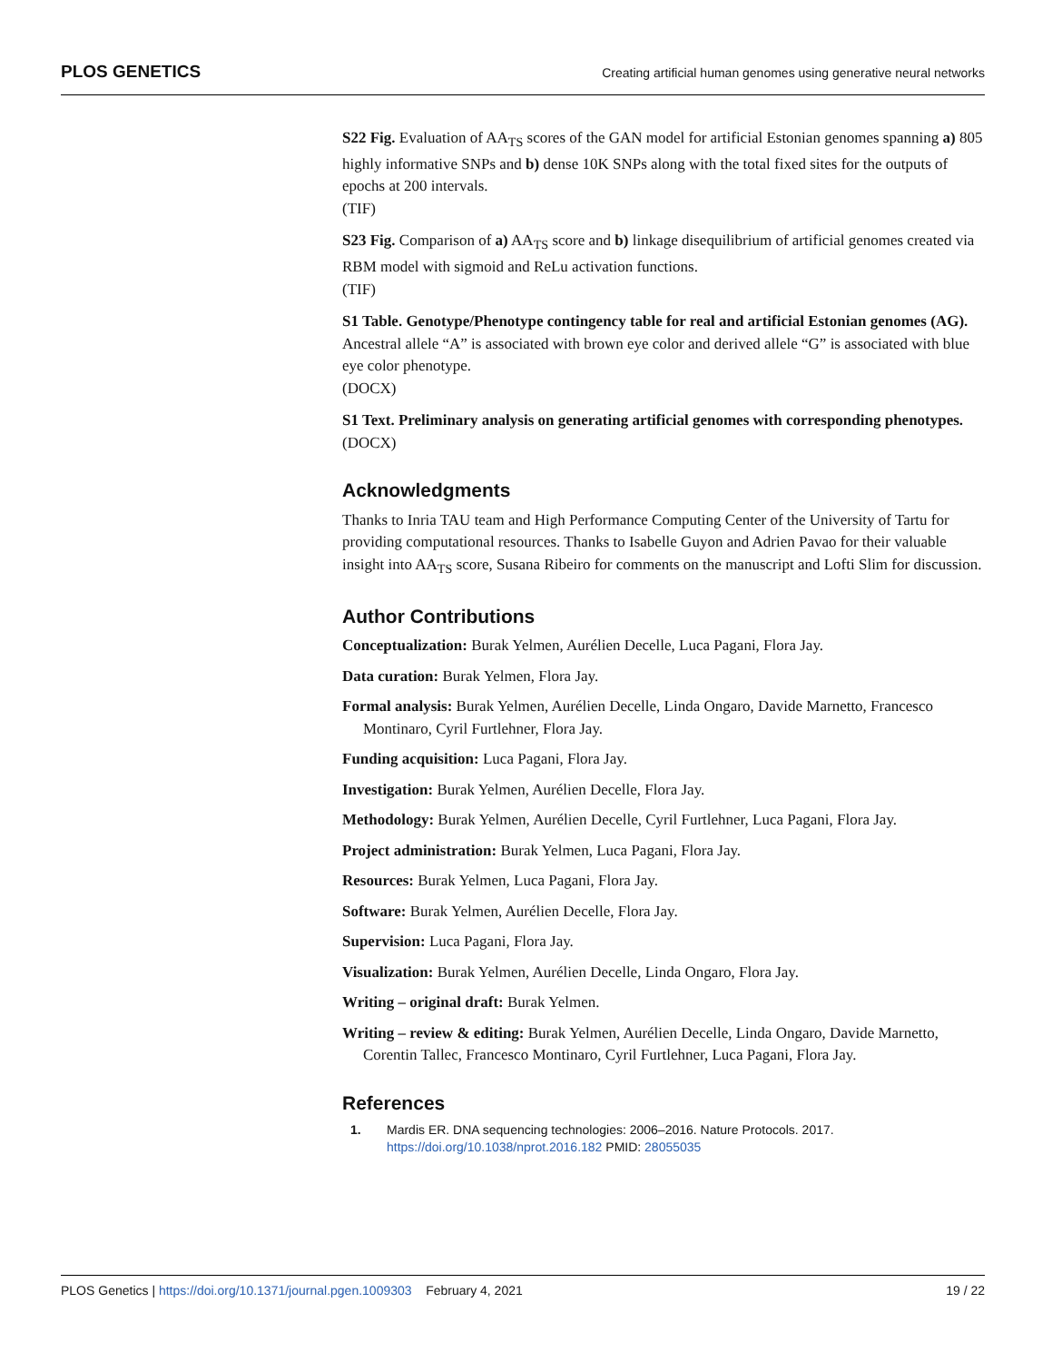PLOS GENETICS Creating artificial human genomes using generative neural networks
S22 Fig. Evaluation of AA<sub>TS</sub> scores of the GAN model for artificial Estonian genomes spanning a) 805 highly informative SNPs and b) dense 10K SNPs along with the total fixed sites for the outputs of epochs at 200 intervals.
(TIF)
S23 Fig. Comparison of a) AA<sub>TS</sub> score and b) linkage disequilibrium of artificial genomes created via RBM model with sigmoid and ReLu activation functions.
(TIF)
S1 Table. Genotype/Phenotype contingency table for real and artificial Estonian genomes (AG). Ancestral allele “A” is associated with brown eye color and derived allele “G” is associated with blue eye color phenotype.
(DOCX)
S1 Text. Preliminary analysis on generating artificial genomes with corresponding phenotypes.
(DOCX)
Acknowledgments
Thanks to Inria TAU team and High Performance Computing Center of the University of Tartu for providing computational resources. Thanks to Isabelle Guyon and Adrien Pavao for their valuable insight into AA<sub>TS</sub> score, Susana Ribeiro for comments on the manuscript and Lofti Slim for discussion.
Author Contributions
Conceptualization: Burak Yelmen, Aurélien Decelle, Luca Pagani, Flora Jay.
Data curation: Burak Yelmen, Flora Jay.
Formal analysis: Burak Yelmen, Aurélien Decelle, Linda Ongaro, Davide Marnetto, Francesco Montinaro, Cyril Furtlehner, Flora Jay.
Funding acquisition: Luca Pagani, Flora Jay.
Investigation: Burak Yelmen, Aurélien Decelle, Flora Jay.
Methodology: Burak Yelmen, Aurélien Decelle, Cyril Furtlehner, Luca Pagani, Flora Jay.
Project administration: Burak Yelmen, Luca Pagani, Flora Jay.
Resources: Burak Yelmen, Luca Pagani, Flora Jay.
Software: Burak Yelmen, Aurélien Decelle, Flora Jay.
Supervision: Luca Pagani, Flora Jay.
Visualization: Burak Yelmen, Aurélien Decelle, Linda Ongaro, Flora Jay.
Writing – original draft: Burak Yelmen.
Writing – review & editing: Burak Yelmen, Aurélien Decelle, Linda Ongaro, Davide Marnetto, Corentin Tallec, Francesco Montinaro, Cyril Furtlehner, Luca Pagani, Flora Jay.
References
1. Mardis ER. DNA sequencing technologies: 2006–2016. Nature Protocols. 2017. https://doi.org/10.1038/nprot.2016.182 PMID: 28055035
PLOS Genetics | https://doi.org/10.1371/journal.pgen.1009303 February 4, 2021 19 / 22